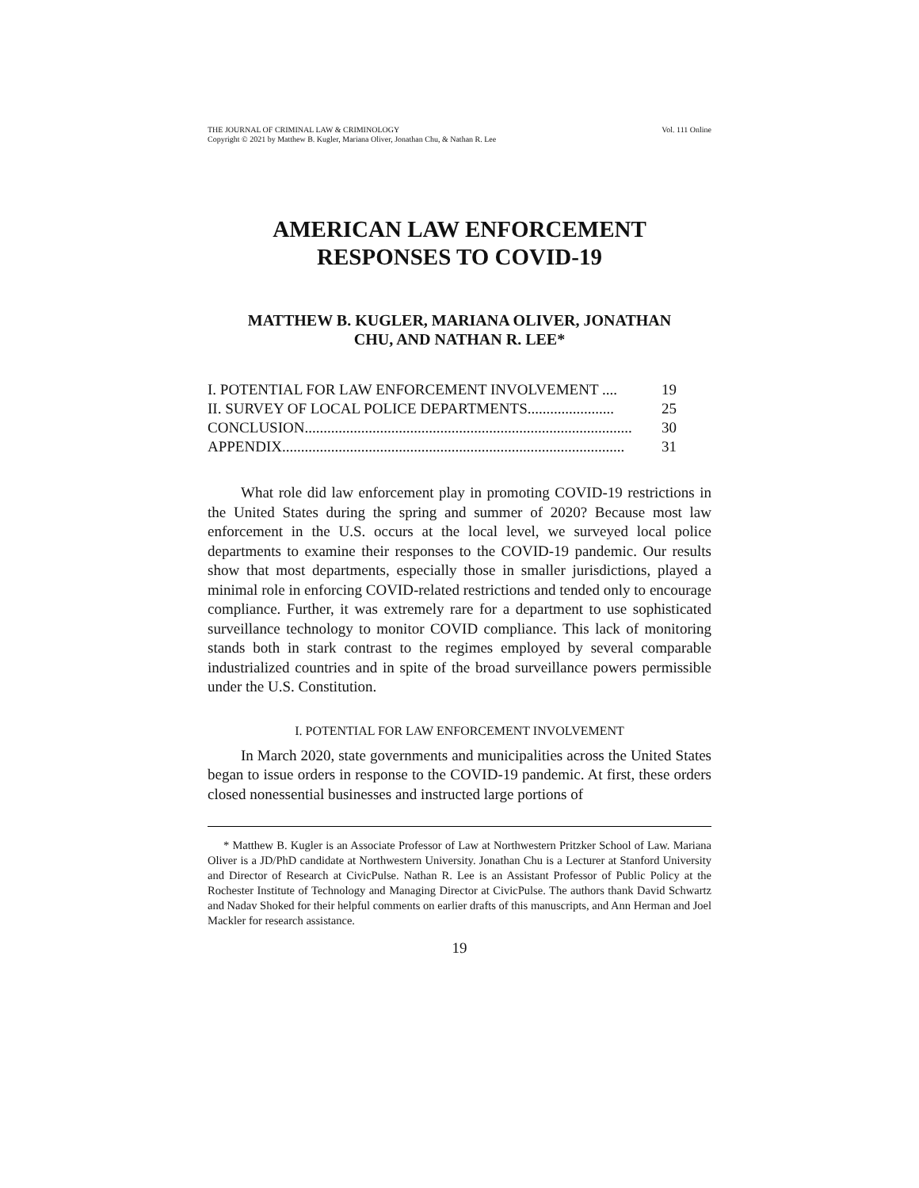THE JOURNAL OF CRIMINAL LAW & CRIMINOLOGY
Copyright © 2021 by Matthew B. Kugler, Mariana Oliver, Jonathan Chu, & Nathan R. Lee
Vol. 111 Online
AMERICAN LAW ENFORCEMENT
RESPONSES TO COVID-19
MATTHEW B. KUGLER, MARIANA OLIVER, JONATHAN
CHU, AND NATHAN R. LEE*
I. POTENTIAL FOR LAW ENFORCEMENT INVOLVEMENT .... 19
II. SURVEY OF LOCAL POLICE DEPARTMENTS....................... 25
CONCLUSION....................................................................................... 30
APPENDIX........................................................................................... 31
What role did law enforcement play in promoting COVID-19 restrictions in the United States during the spring and summer of 2020? Because most law enforcement in the U.S. occurs at the local level, we surveyed local police departments to examine their responses to the COVID-19 pandemic. Our results show that most departments, especially those in smaller jurisdictions, played a minimal role in enforcing COVID-related restrictions and tended only to encourage compliance. Further, it was extremely rare for a department to use sophisticated surveillance technology to monitor COVID compliance. This lack of monitoring stands both in stark contrast to the regimes employed by several comparable industrialized countries and in spite of the broad surveillance powers permissible under the U.S. Constitution.
I. POTENTIAL FOR LAW ENFORCEMENT INVOLVEMENT
In March 2020, state governments and municipalities across the United States began to issue orders in response to the COVID-19 pandemic. At first, these orders closed nonessential businesses and instructed large portions of
* Matthew B. Kugler is an Associate Professor of Law at Northwestern Pritzker School of Law. Mariana Oliver is a JD/PhD candidate at Northwestern University. Jonathan Chu is a Lecturer at Stanford University and Director of Research at CivicPulse. Nathan R. Lee is an Assistant Professor of Public Policy at the Rochester Institute of Technology and Managing Director at CivicPulse. The authors thank David Schwartz and Nadav Shoked for their helpful comments on earlier drafts of this manuscripts, and Ann Herman and Joel Mackler for research assistance.
19